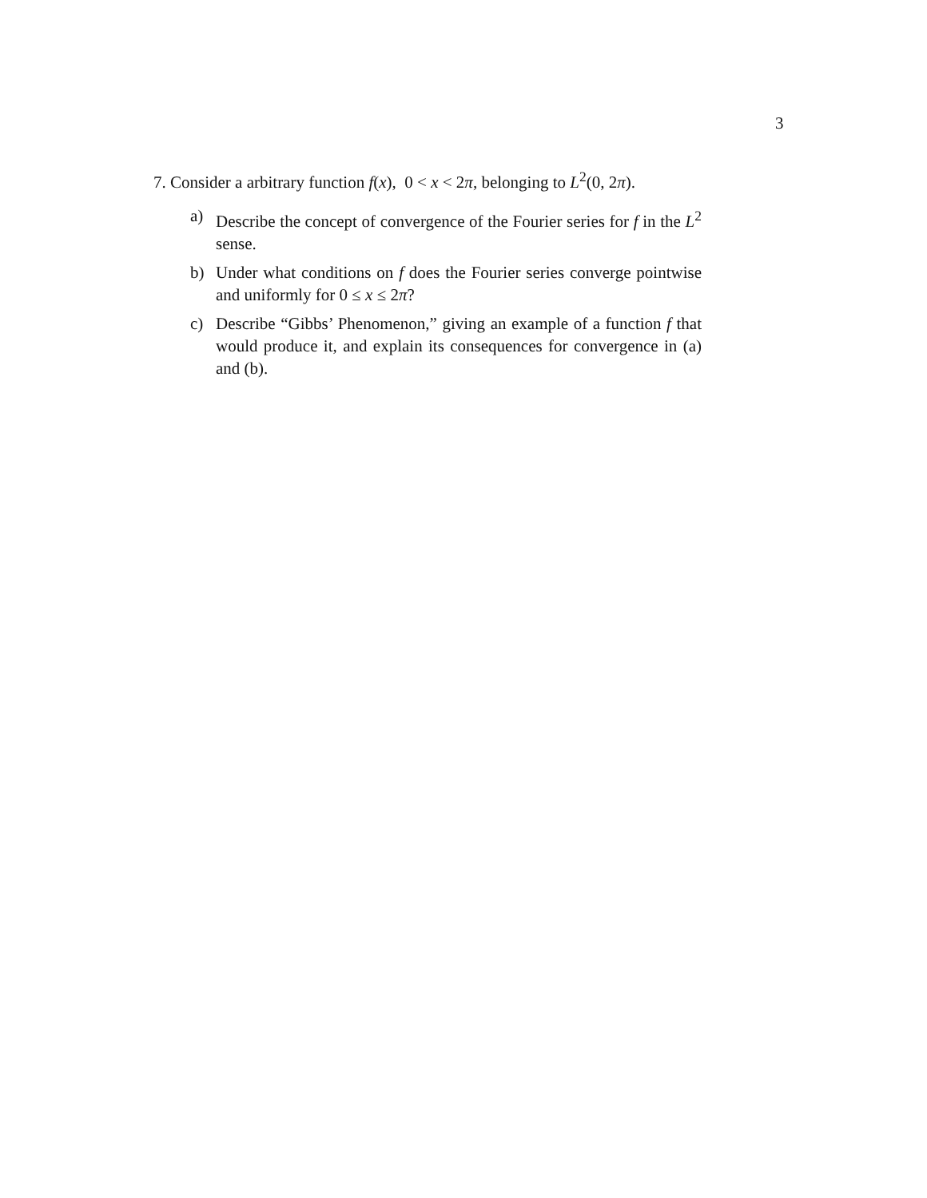3
7. Consider a arbitrary function f(x), 0 < x < 2π, belonging to L<sup>2</sup>(0, 2π).
a) Describe the concept of convergence of the Fourier series for f in the L<sup>2</sup> sense.
b) Under what conditions on f does the Fourier series converge pointwise and uniformly for 0 ≤ x ≤ 2π?
c) Describe “Gibbs’ Phenomenon,” giving an example of a function f that would produce it, and explain its consequences for convergence in (a) and (b).